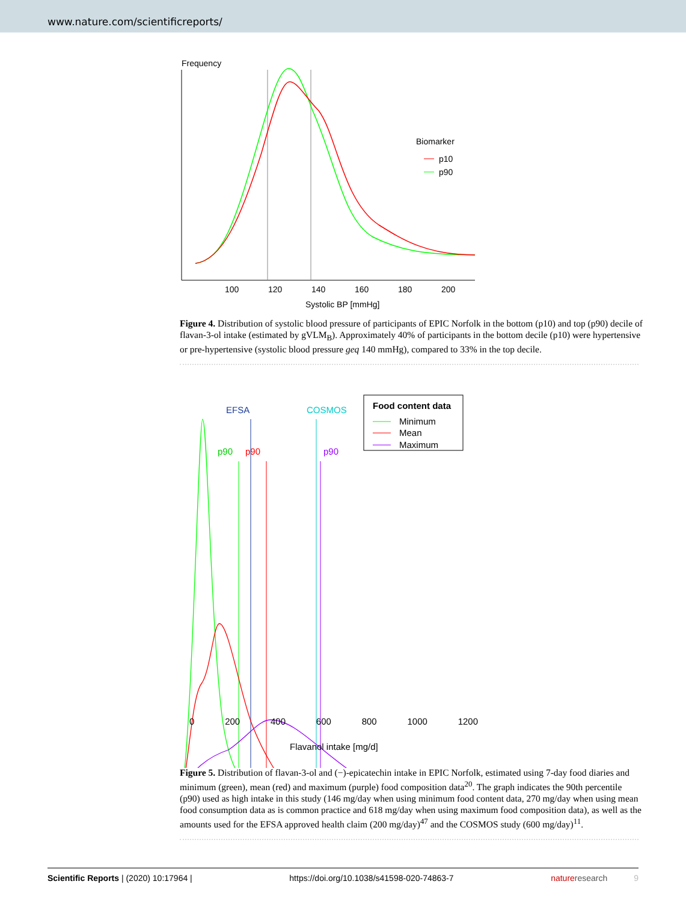www.nature.com/scientificreports/
Frequency
Biomarker
p10
p90
100
120
140
160
180
200
Systolic BP [mmHg]
Figure 4. Distribution of systolic blood pressure of participants of EPIC Norfolk in the bottom (p10) and top (p90) decile of flavan-3-ol intake (estimated by gVLM<sub>B</sub>). Approximately 40% of participants in the bottom decile (p10) were hypertensive or pre-hypertensive (systolic blood pressure geq 140 mmHg), compared to 33% in the top decile.
EFSA
COSMOS
Food content data
Minimum
Mean
Maximum
p90
p90
p90
0 200 400 600 800 1000 1200
Flavanol intake [mg/d]
Figure 5. Distribution of flavan-3-ol and (−)-epicatechin intake in EPIC Norfolk, estimated using 7-day food diaries and minimum (green), mean (red) and maximum (purple) food composition data<sup>20</sup>. The graph indicates the 90th percentile (p90) used as high intake in this study (146 mg/day when using minimum food content data, 270 mg/day when using mean food consumption data as is common practice and 618 mg/day when using maximum food composition data), as well as the amounts used for the EFSA approved health claim (200 mg/day)<sup>47</sup> and the COSMOS study (600 mg/day)<sup>11</sup>.
Scientific Reports | (2020) 10:17964 | https://doi.org/10.1038/s41598-020-74863-7 nature research 9